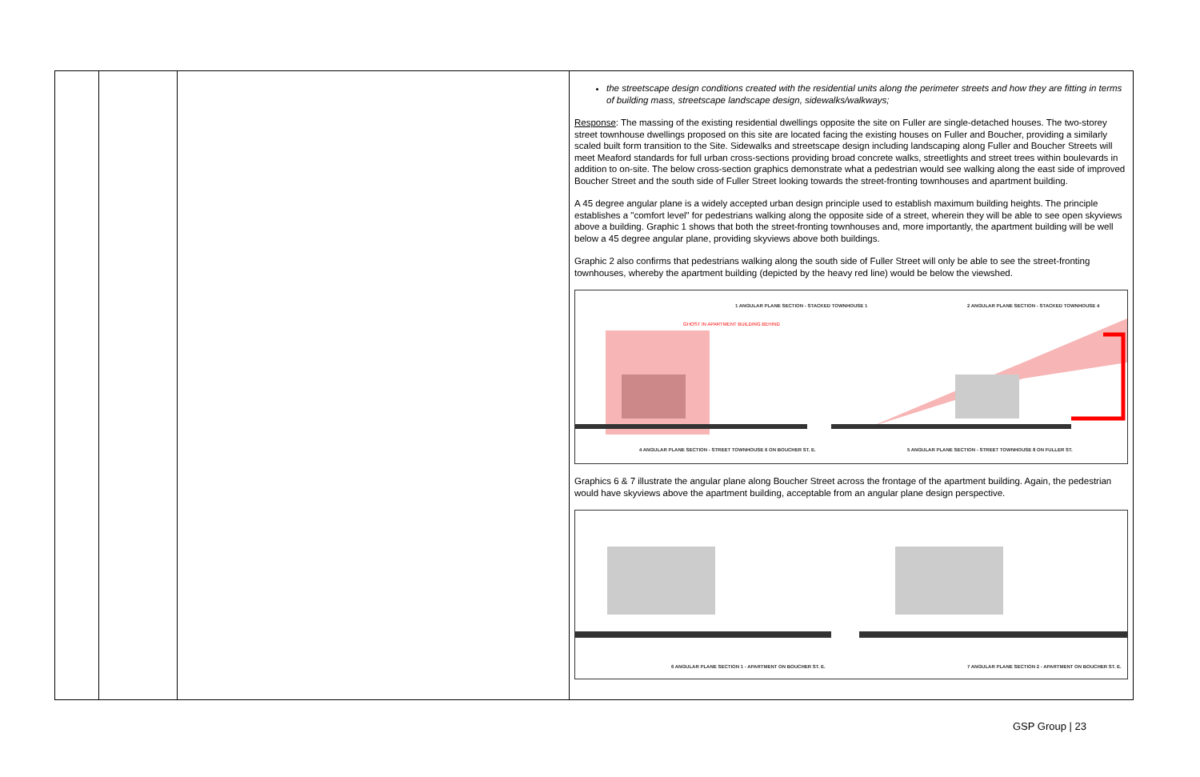| | | | the streetscape design conditions created with the residential units along the perimeter streets and how they are fitting in terms of building mass, streetscape landscape design, sidewalks/walkways; Response : The massing of the existing residential dwellings opposite the site on Fuller are single-detached houses. The two-storey street townhouse dwellings proposed on this site are located facing the existing houses on Fuller and Boucher, providing a similarly scaled built form transition to the Site. Sidewalks and streetscape design including landscaping along Fuller and Boucher Streets will meet Meaford standards for full urban cross-sections providing broad concrete walks, streetlights and street trees within boulevards in addition to on-site. The below cross-section graphics demonstrate what a pedestrian would see walking along the east side of improved Boucher Street and the south side of Fuller Street looking towards the street-fronting townhouses and apartment building. A 45 degree angular plane is a widely accepted urban design principle used to establish maximum building heights. The principle establishes a "comfort level" for pedestrians walking along the opposite side of a street, wherein they will be able to see open skyviews above a building. Graphic 1 shows that both the street-fronting townhouses and, more importantly, the apartment building will be well below a 45 degree angular plane, providing skyviews above both buildings. Graphic 2 also confirms that pedestrians walking along the south side of Fuller Street will only be able to see the street-fronting townhouses, whereby the apartment building (depicted by the heavy red line) would be below the viewshed. 1 ANGULAR PLANE SECTION - STACKED TOWNHOUSE 1 2 ANGULAR PLANE SECTION - STACKED TOWNHOUSE 4 GHOST IN APARTMENT BUILDING BEHIND 4 ANGULAR PLANE SECTION - STREET TOWNHOUSE 6 ON BOUCHER ST. E. 5 ANGULAR PLANE SECTION - STREET TOWNHOUSE 8 ON FULLER ST. Graphics 6 & 7 illustrate the angular plane along Boucher Street across the frontage of the apartment building. Again, the pedestrian would have skyviews above the apartment building, acceptable from an angular plane design perspective. 6 ANGULAR PLANE SECTION 1 - APARTMENT ON BOUCHER ST. E. 7 ANGULAR PLANE SECTION 2 - APARTMENT ON BOUCHER ST. E. |
GSP Group | 23